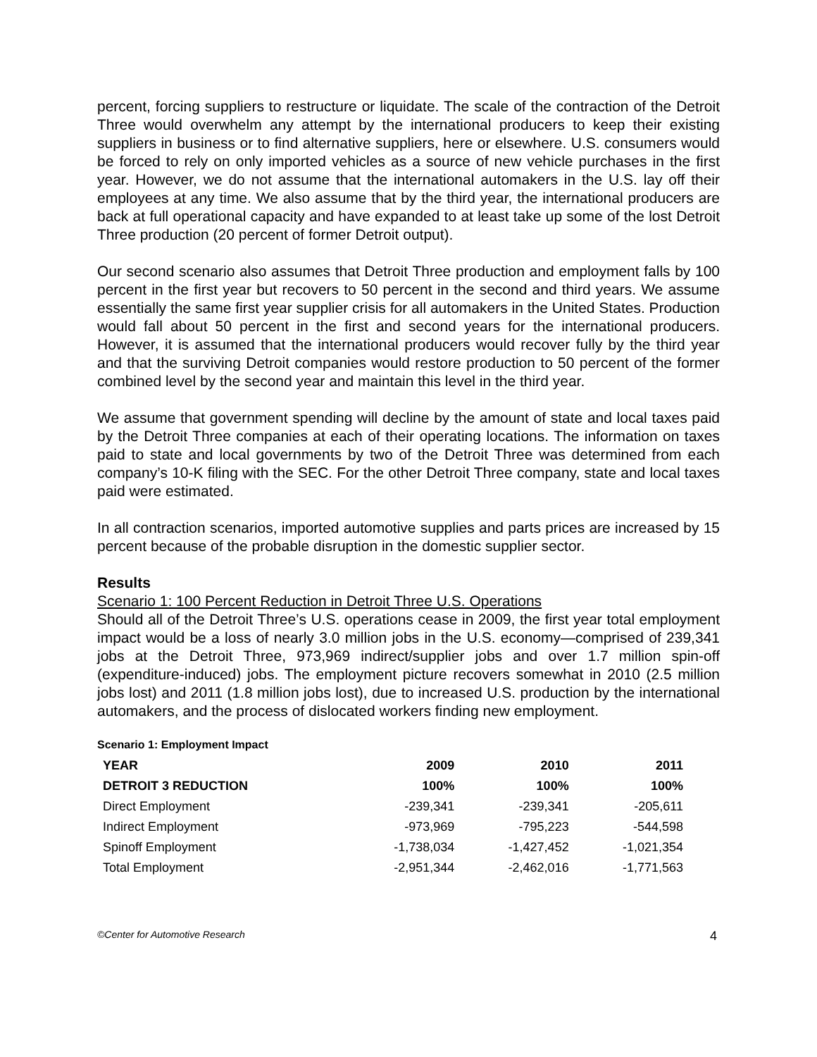percent, forcing suppliers to restructure or liquidate. The scale of the contraction of the Detroit Three would overwhelm any attempt by the international producers to keep their existing suppliers in business or to find alternative suppliers, here or elsewhere. U.S. consumers would be forced to rely on only imported vehicles as a source of new vehicle purchases in the first year. However, we do not assume that the international automakers in the U.S. lay off their employees at any time. We also assume that by the third year, the international producers are back at full operational capacity and have expanded to at least take up some of the lost Detroit Three production (20 percent of former Detroit output).
Our second scenario also assumes that Detroit Three production and employment falls by 100 percent in the first year but recovers to 50 percent in the second and third years. We assume essentially the same first year supplier crisis for all automakers in the United States. Production would fall about 50 percent in the first and second years for the international producers. However, it is assumed that the international producers would recover fully by the third year and that the surviving Detroit companies would restore production to 50 percent of the former combined level by the second year and maintain this level in the third year.
We assume that government spending will decline by the amount of state and local taxes paid by the Detroit Three companies at each of their operating locations. The information on taxes paid to state and local governments by two of the Detroit Three was determined from each company’s 10-K filing with the SEC. For the other Detroit Three company, state and local taxes paid were estimated.
In all contraction scenarios, imported automotive supplies and parts prices are increased by 15 percent because of the probable disruption in the domestic supplier sector.
Results
Scenario 1: 100 Percent Reduction in Detroit Three U.S. Operations
Should all of the Detroit Three’s U.S. operations cease in 2009, the first year total employment impact would be a loss of nearly 3.0 million jobs in the U.S. economy—comprised of 239,341 jobs at the Detroit Three, 973,969 indirect/supplier jobs and over 1.7 million spin-off (expenditure-induced) jobs. The employment picture recovers somewhat in 2010 (2.5 million jobs lost) and 2011 (1.8 million jobs lost), due to increased U.S. production by the international automakers, and the process of dislocated workers finding new employment.
Scenario 1: Employment Impact
| YEAR | 2009 | 2010 | 2011 |
| --- | --- | --- | --- |
| DETROIT 3 REDUCTION | 100% | 100% | 100% |
| Direct Employment | -239,341 | -239,341 | -205,611 |
| Indirect Employment | -973,969 | -795,223 | -544,598 |
| Spinoff Employment | -1,738,034 | -1,427,452 | -1,021,354 |
| Total Employment | -2,951,344 | -2,462,016 | -1,771,563 |
©Center for Automotive Research 4